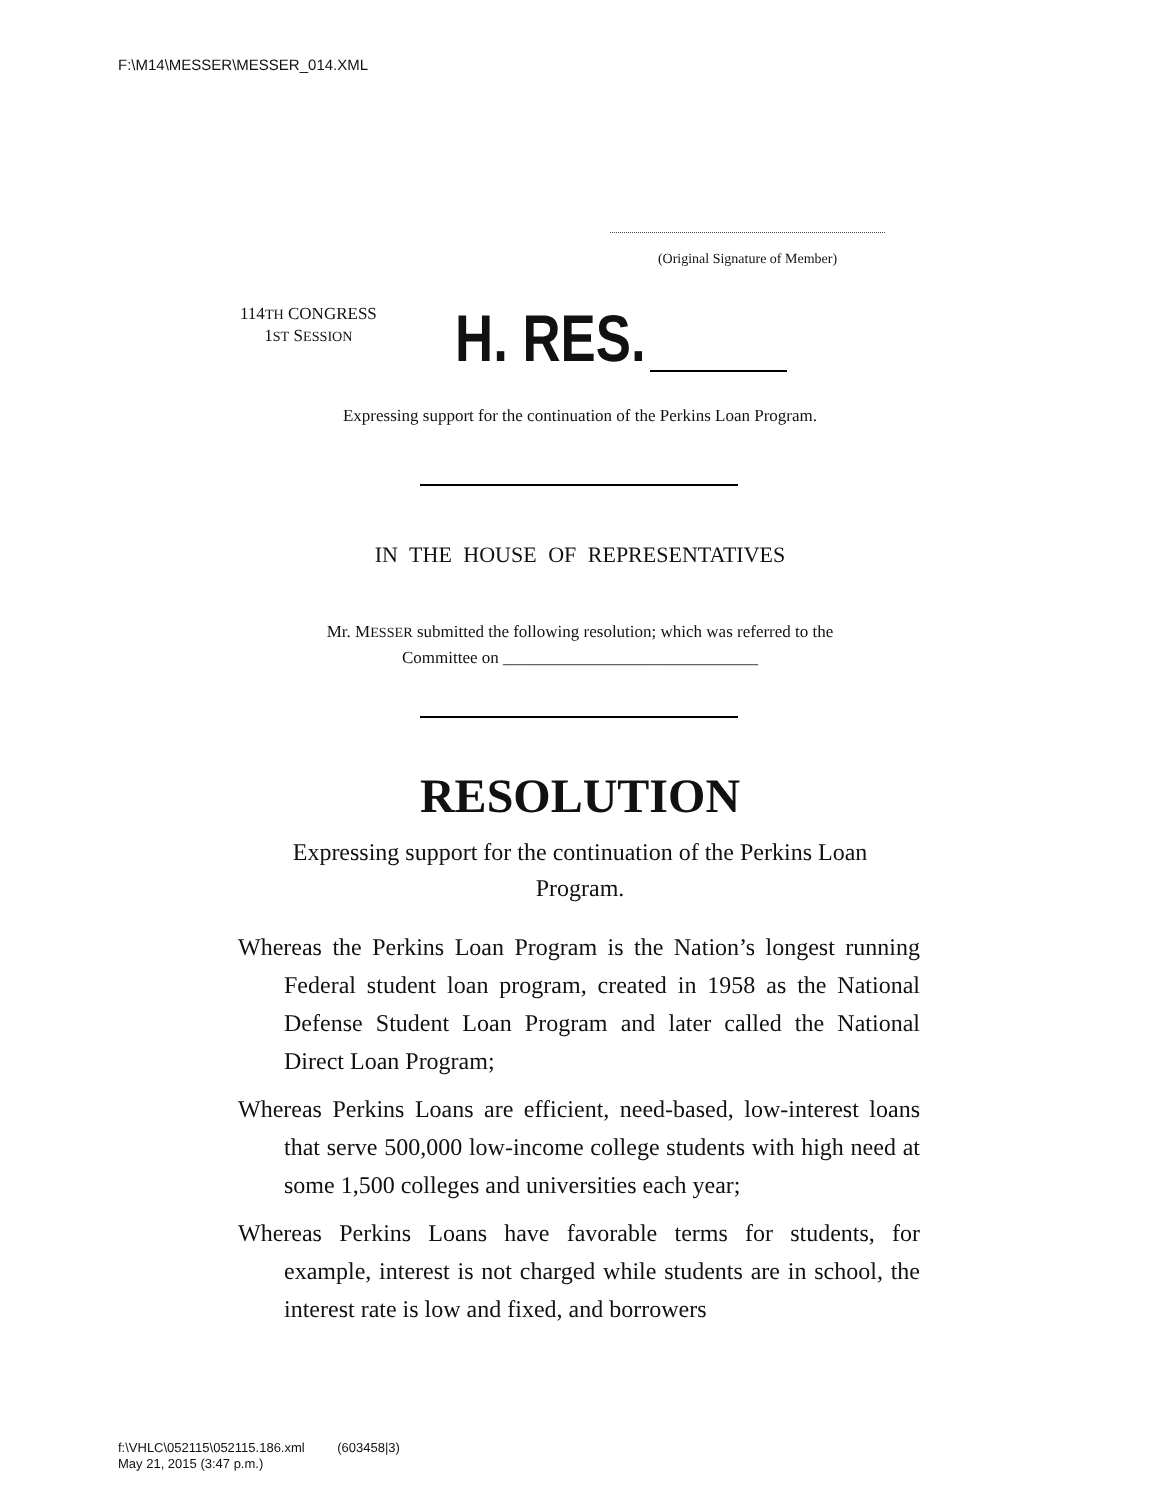F:\M14\MESSER\MESSER_014.XML
(Original Signature of Member)
114TH CONGRESS
1ST SESSION
H. RES.
Expressing support for the continuation of the Perkins Loan Program.
IN THE HOUSE OF REPRESENTATIVES
Mr. MESSER submitted the following resolution; which was referred to the
Committee on ______________________________
RESOLUTION
Expressing support for the continuation of the Perkins Loan
Program.
Whereas the Perkins Loan Program is the Nation’s longest running Federal student loan program, created in 1958 as the National Defense Student Loan Program and later called the National Direct Loan Program;
Whereas Perkins Loans are efficient, need-based, low-interest loans that serve 500,000 low-income college students with high need at some 1,500 colleges and universities each year;
Whereas Perkins Loans have favorable terms for students, for example, interest is not charged while students are in school, the interest rate is low and fixed, and borrowers
f:\VHLC\052115\052115.186.xml (603458|3)
May 21, 2015 (3:47 p.m.)